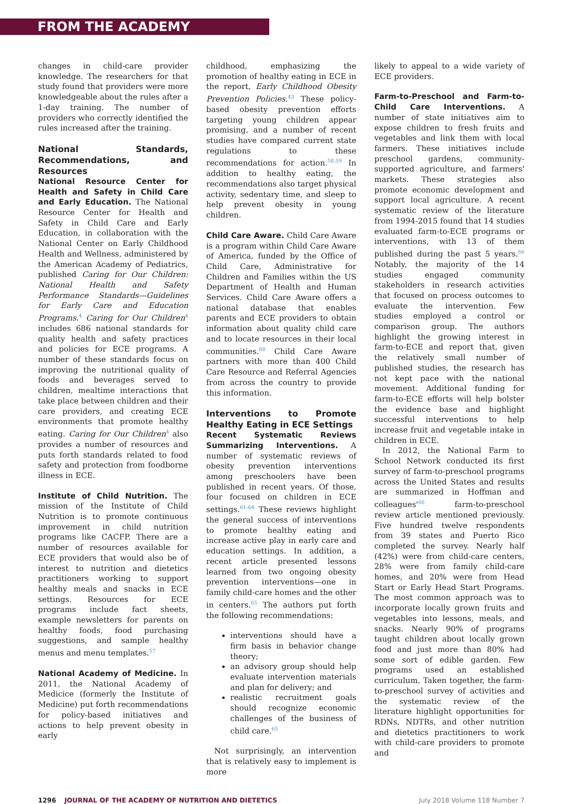FROM THE ACADEMY
changes in child-care provider knowledge. The researchers for that study found that providers were more knowledgeable about the rules after a 1-day training. The number of providers who correctly identified the rules increased after the training.
National Standards, Recommendations, and Resources
National Resource Center for Health and Safety in Child Care and Early Education. The National Resource Center for Health and Safety in Child Care and Early Education, in collaboration with the National Center on Early Childhood Health and Wellness, administered by the American Academy of Pediatrics, published Caring for Our Children: National Health and Safety Performance Standards—Guidelines for Early Care and Education Programs.<sup>4</sup> Caring for Our Children<sup>4</sup> includes 686 national standards for quality health and safety practices and policies for ECE programs. A number of these standards focus on improving the nutritional quality of foods and beverages served to children, mealtime interactions that take place between children and their care providers, and creating ECE environments that promote healthy eating. Caring for Our Children<sup>4</sup> also provides a number of resources and puts forth standards related to food safety and protection from foodborne illness in ECE.
Institute of Child Nutrition. The mission of the Institute of Child Nutrition is to promote continuous improvement in child nutrition programs like CACFP. There are a number of resources available for ECE providers that would also be of interest to nutrition and dietetics practitioners working to support healthy meals and snacks in ECE settings. Resources for ECE programs include fact sheets, example newsletters for parents on healthy foods, food purchasing suggestions, and sample healthy menus and menu templates.<sup>57</sup>
National Academy of Medicine. In 2011, the National Academy of Medicice (formerly the Institute of Medicine) put forth recommendations for policy-based initiatives and actions to help prevent obesity in early
childhood, emphasizing the promotion of healthy eating in ECE in the report, Early Childhood Obesity Prevention Policies.<sup>43</sup> These policy-based obesity prevention efforts targeting young children appear promising, and a number of recent studies have compared current state regulations to these recommendations for action.<sup>58,59</sup> In addition to healthy eating, the recommendations also target physical activity, sedentary time, and sleep to help prevent obesity in young children.
Child Care Aware. Child Care Aware is a program within Child Care Aware of America, funded by the Office of Child Care, Administrative for Children and Families within the US Department of Health and Human Services. Child Care Aware offers a national database that enables parents and ECE providers to obtain information about quality child care and to locate resources in their local communities.<sup>60</sup> Child Care Aware partners with more than 400 Child Care Resource and Referral Agencies from across the country to provide this information.
Interventions to Promote Healthy Eating in ECE Settings
Recent Systematic Reviews Summarizing Interventions. A number of systematic reviews of obesity prevention interventions among preschoolers have been published in recent years. Of those, four focused on children in ECE settings.<sup>61-64</sup> These reviews highlight the general success of interventions to promote healthy eating and increase active play in early care and education settings. In addition, a recent article presented lessons learned from two ongoing obesity prevention interventions—one in family child-care homes and the other in centers.<sup>65</sup> The authors put forth the following recommendations:
interventions should have a firm basis in behavior change theory;
an advisory group should help evaluate intervention materials and plan for delivery; and
realistic recruitment goals should recognize economic challenges of the business of child care.<sup>65</sup>
Not surprisingly, an intervention that is relatively easy to implement is more
likely to appeal to a wide variety of ECE providers.
Farm-to-Preschool and Farm-to-Child Care Interventions. A number of state initiatives aim to expose children to fresh fruits and vegetables and link them with local farmers. These initiatives include preschool gardens, community-supported agriculture, and farmers' markets. These strategies also promote economic development and support local agriculture. A recent systematic review of the literature from 1994-2015 found that 14 studies evaluated farm-to-ECE programs or interventions, with 13 of them published during the past 5 years.<sup>66</sup> Notably, the majority of the 14 studies engaged community stakeholders in research activities that focused on process outcomes to evaluate the intervention. Few studies employed a control or comparison group. The authors highlight the growing interest in farm-to-ECE and report that, given the relatively small number of published studies, the research has not kept pace with the national movement. Additional funding for farm-to-ECE efforts will help bolster the evidence base and highlight successful interventions to help increase fruit and vegetable intake in children in ECE.
In 2012, the National Farm to School Network conducted its first survey of farm-to-preschool programs across the United States and results are summarized in Hoffman and colleagues'<sup>66</sup> farm-to-preschool review article mentioned previously. Five hundred twelve respondents from 39 states and Puerto Rico completed the survey. Nearly half (42%) were from child-care centers, 28% were from family child-care homes, and 20% were from Head Start or Early Head Start Programs. The most common approach was to incorporate locally grown fruits and vegetables into lessons, meals, and snacks. Nearly 90% of programs taught children about locally grown food and just more than 80% had some sort of edible garden. Few programs used an established curriculum. Taken together, the farm-to-preschool survey of activities and the systematic review of the literature highlight opportunities for RDNs, NDTRs, and other nutrition and dietetics practitioners to work with child-care providers to promote and
1296 JOURNAL OF THE ACADEMY OF NUTRITION AND DIETETICS July 2018 Volume 118 Number 7